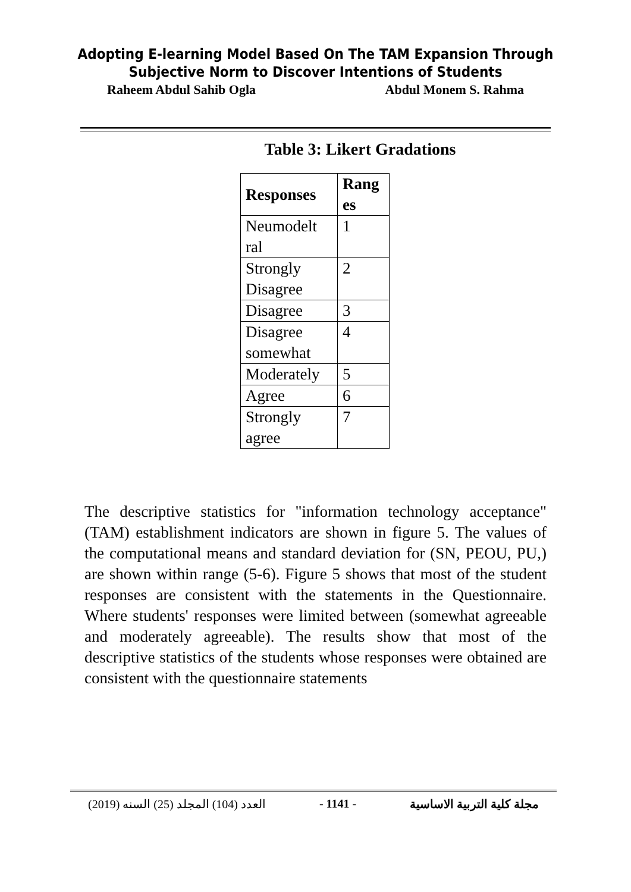Adopting E-learning Model Based On The TAM Expansion Through
Subjective Norm to Discover Intentions of Students
Raheem Abdul Sahib Ogla Abdul Monem S. Rahma
Table 3: Likert Gradations
| Responses | Rang es |
| --- | --- |
| Neumodelt ral | 1 |
| Strongly Disagree | 2 |
| Disagree | 3 |
| Disagree somewhat | 4 |
| Moderately | 5 |
| Agree | 6 |
| Strongly agree | 7 |
The descriptive statistics for "information technology acceptance" (TAM) establishment indicators are shown in figure 5. The values of the computational means and standard deviation for (SN, PEOU, PU,) are shown within range (5-6). Figure 5 shows that most of the student responses are consistent with the statements in the Questionnaire. Where students' responses were limited between (somewhat agreeable and moderately agreeable). The results show that most of the descriptive statistics of the students whose responses were obtained are consistent with the questionnaire statements
العدد (104) المجلد (25) السنه (2019) - 1141 - مجلة كلية التربية الاساسية